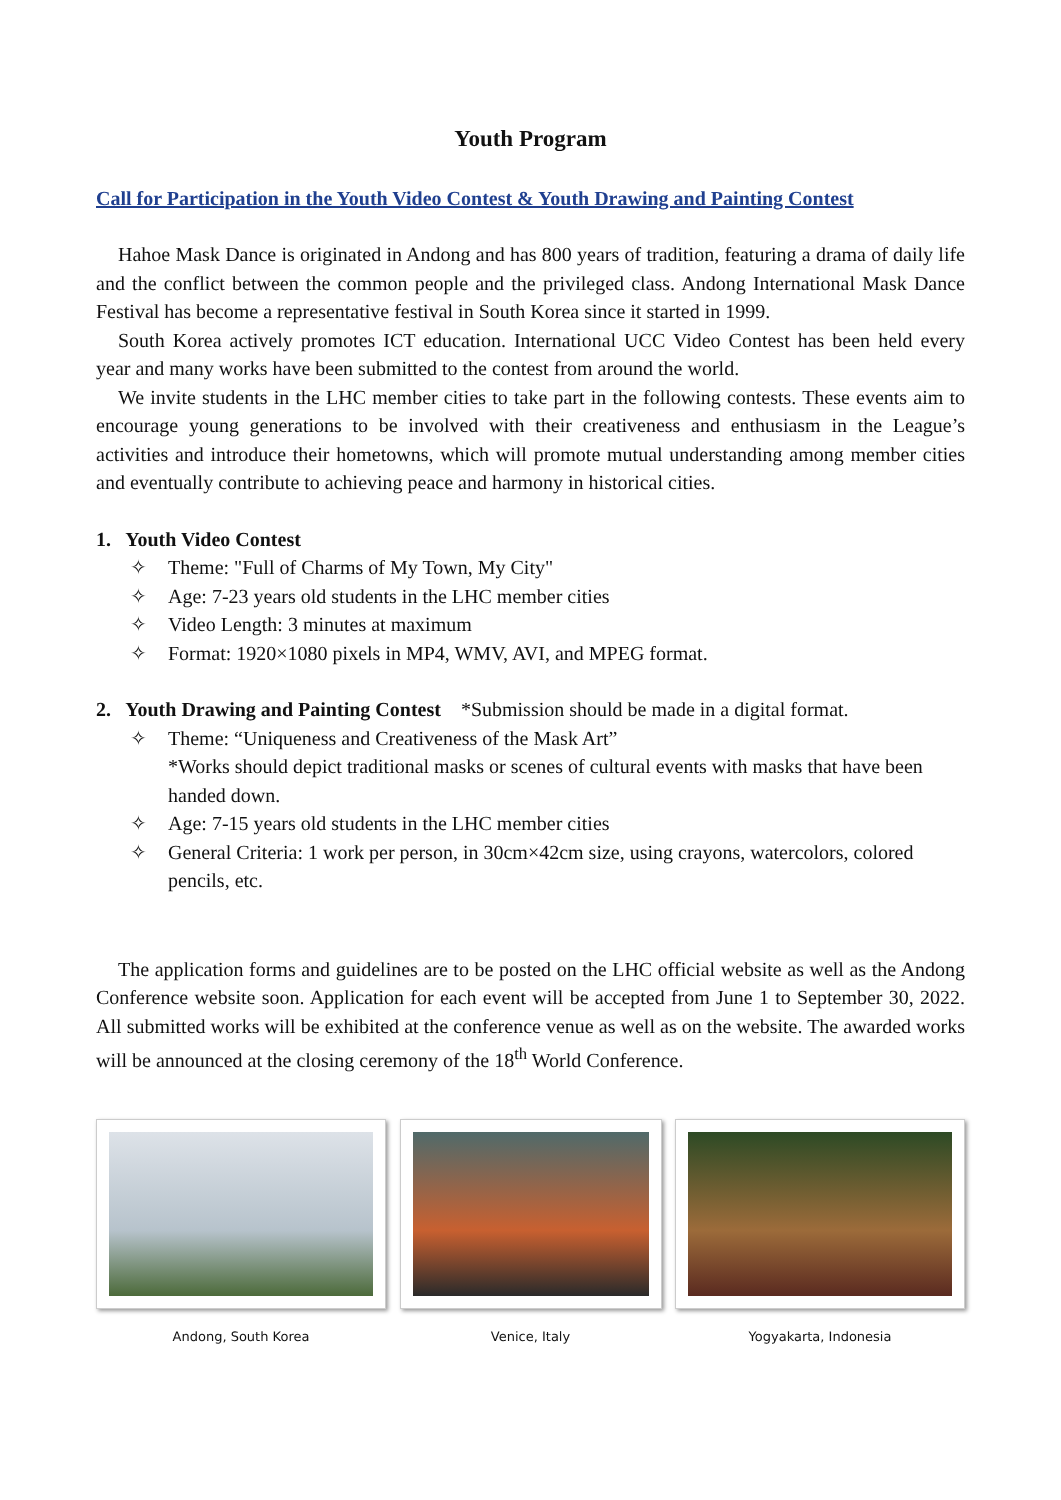Youth Program
Call for Participation in the Youth Video Contest & Youth Drawing and Painting Contest
Hahoe Mask Dance is originated in Andong and has 800 years of tradition, featuring a drama of daily life and the conflict between the common people and the privileged class. Andong International Mask Dance Festival has become a representative festival in South Korea since it started in 1999.
South Korea actively promotes ICT education. International UCC Video Contest has been held every year and many works have been submitted to the contest from around the world.
We invite students in the LHC member cities to take part in the following contests. These events aim to encourage young generations to be involved with their creativeness and enthusiasm in the League’s activities and introduce their hometowns, which will promote mutual understanding among member cities and eventually contribute to achieving peace and harmony in historical cities.
1. Youth Video Contest
✧ Theme: "Full of Charms of My Town, My City"
✧ Age: 7-23 years old students in the LHC member cities
✧ Video Length: 3 minutes at maximum
✧ Format: 1920×1080 pixels in MP4, WMV, AVI, and MPEG format.
2. Youth Drawing and Painting Contest *Submission should be made in a digital format.
✧ Theme: “Uniqueness and Creativeness of the Mask Art”
*Works should depict traditional masks or scenes of cultural events with masks that have been handed down.
✧ Age: 7-15 years old students in the LHC member cities
✧ General Criteria: 1 work per person, in 30cm×42cm size, using crayons, watercolors, colored pencils, etc.
The application forms and guidelines are to be posted on the LHC official website as well as the Andong Conference website soon. Application for each event will be accepted from June 1 to September 30, 2022. All submitted works will be exhibited at the conference venue as well as on the website. The awarded works will be announced at the closing ceremony of the 18<sup>th</sup> World Conference.
Andong, South Korea Venice, Italy Yogyakarta, Indonesia